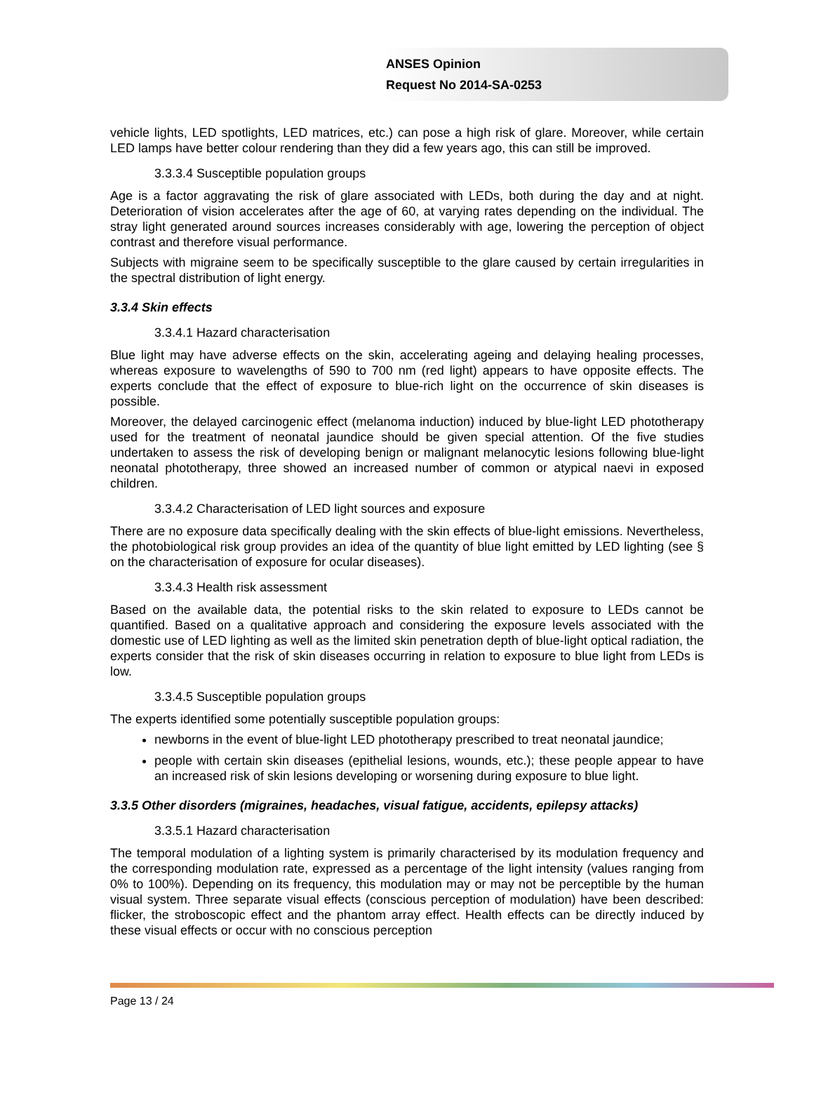ANSES Opinion
Request No 2014-SA-0253
vehicle lights, LED spotlights, LED matrices, etc.) can pose a high risk of glare. Moreover, while certain LED lamps have better colour rendering than they did a few years ago, this can still be improved.
3.3.3.4 Susceptible population groups
Age is a factor aggravating the risk of glare associated with LEDs, both during the day and at night. Deterioration of vision accelerates after the age of 60, at varying rates depending on the individual. The stray light generated around sources increases considerably with age, lowering the perception of object contrast and therefore visual performance.
Subjects with migraine seem to be specifically susceptible to the glare caused by certain irregularities in the spectral distribution of light energy.
3.3.4 Skin effects
3.3.4.1 Hazard characterisation
Blue light may have adverse effects on the skin, accelerating ageing and delaying healing processes, whereas exposure to wavelengths of 590 to 700 nm (red light) appears to have opposite effects. The experts conclude that the effect of exposure to blue-rich light on the occurrence of skin diseases is possible.
Moreover, the delayed carcinogenic effect (melanoma induction) induced by blue-light LED phototherapy used for the treatment of neonatal jaundice should be given special attention. Of the five studies undertaken to assess the risk of developing benign or malignant melanocytic lesions following blue-light neonatal phototherapy, three showed an increased number of common or atypical naevi in exposed children.
3.3.4.2 Characterisation of LED light sources and exposure
There are no exposure data specifically dealing with the skin effects of blue-light emissions. Nevertheless, the photobiological risk group provides an idea of the quantity of blue light emitted by LED lighting (see § on the characterisation of exposure for ocular diseases).
3.3.4.3 Health risk assessment
Based on the available data, the potential risks to the skin related to exposure to LEDs cannot be quantified. Based on a qualitative approach and considering the exposure levels associated with the domestic use of LED lighting as well as the limited skin penetration depth of blue-light optical radiation, the experts consider that the risk of skin diseases occurring in relation to exposure to blue light from LEDs is low.
3.3.4.5 Susceptible population groups
The experts identified some potentially susceptible population groups:
newborns in the event of blue-light LED phototherapy prescribed to treat neonatal jaundice;
people with certain skin diseases (epithelial lesions, wounds, etc.); these people appear to have an increased risk of skin lesions developing or worsening during exposure to blue light.
3.3.5 Other disorders (migraines, headaches, visual fatigue, accidents, epilepsy attacks)
3.3.5.1 Hazard characterisation
The temporal modulation of a lighting system is primarily characterised by its modulation frequency and the corresponding modulation rate, expressed as a percentage of the light intensity (values ranging from 0% to 100%). Depending on its frequency, this modulation may or may not be perceptible by the human visual system. Three separate visual effects (conscious perception of modulation) have been described: flicker, the stroboscopic effect and the phantom array effect. Health effects can be directly induced by these visual effects or occur with no conscious perception
Page 13 / 24